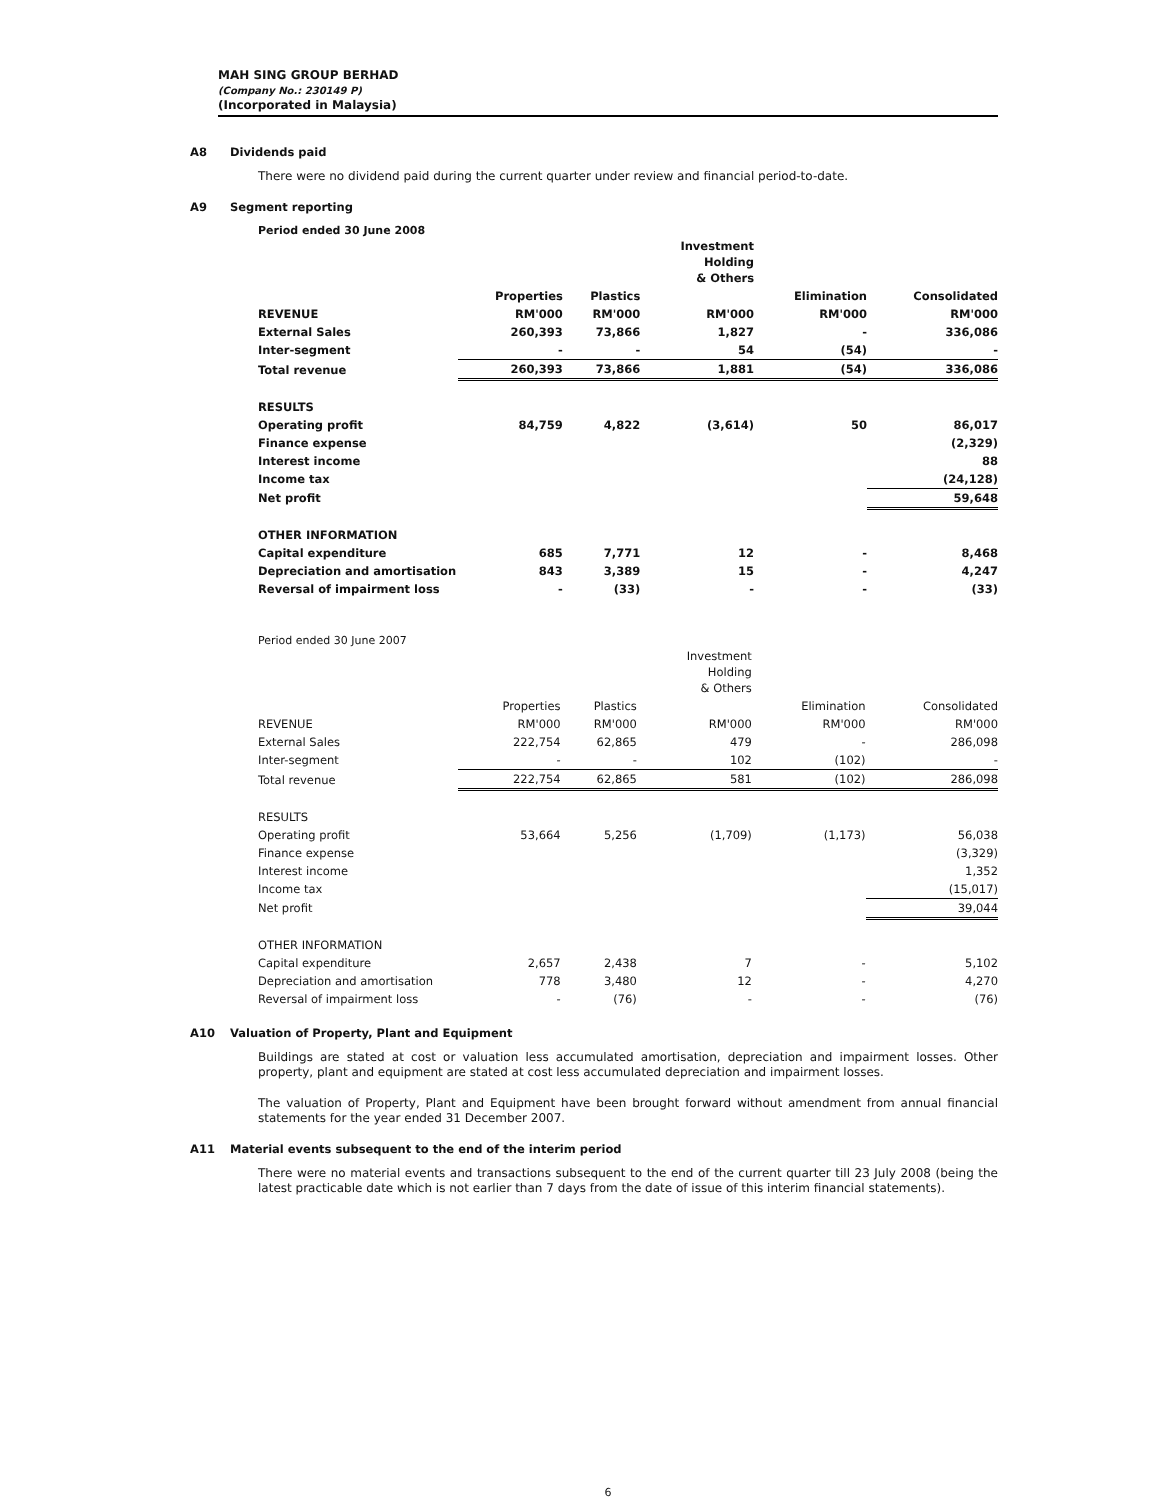MAH SING GROUP BERHAD
(Company No.: 230149 P)
(Incorporated in Malaysia)
A8 Dividends paid
There were no dividend paid during the current quarter under review and financial period-to-date.
A9 Segment reporting
Period ended 30 June 2008
| | | | Investment Holding & Others | | |
| --- | --- | --- | --- | --- | --- |
| | Properties | Plastics | | Elimination | Consolidated |
| REVENUE | RM'000 | RM'000 | RM'000 | RM'000 | RM'000 |
| External Sales | 260,393 | 73,866 | 1,827 | - | 336,086 |
| Inter-segment | - | - | 54 | (54) | - |
| Total revenue | 260,393 | 73,866 | 1,881 | (54) | 336,086 |
| RESULTS | | | | | |
| Operating profit | 84,759 | 4,822 | (3,614) | 50 | 86,017 |
| Finance expense | | | | | (2,329) |
| Interest income | | | | | 88 |
| Income tax | | | | | (24,128) |
| Net profit | | | | | 59,648 |
| OTHER INFORMATION | | | | | |
| Capital expenditure | 685 | 7,771 | 12 | - | 8,468 |
| Depreciation and amortisation | 843 | 3,389 | 15 | - | 4,247 |
| Reversal of impairment loss | - | (33) | - | - | (33) |
Period ended 30 June 2007
| | | | Investment Holding & Others | | |
| --- | --- | --- | --- | --- | --- |
| | Properties | Plastics | | Elimination | Consolidated |
| REVENUE | RM'000 | RM'000 | RM'000 | RM'000 | RM'000 |
| External Sales | 222,754 | 62,865 | 479 | - | 286,098 |
| Inter-segment | - | - | 102 | (102) | - |
| Total revenue | 222,754 | 62,865 | 581 | (102) | 286,098 |
| RESULTS | | | | | |
| Operating profit | 53,664 | 5,256 | (1,709) | (1,173) | 56,038 |
| Finance expense | | | | | (3,329) |
| Interest income | | | | | 1,352 |
| Income tax | | | | | (15,017) |
| Net profit | | | | | 39,044 |
| OTHER INFORMATION | | | | | |
| Capital expenditure | 2,657 | 2,438 | 7 | - | 5,102 |
| Depreciation and amortisation | 778 | 3,480 | 12 | - | 4,270 |
| Reversal of impairment loss | - | (76) | - | - | (76) |
A10 Valuation of Property, Plant and Equipment
Buildings are stated at cost or valuation less accumulated amortisation, depreciation and impairment losses. Other property, plant and equipment are stated at cost less accumulated depreciation and impairment losses.
The valuation of Property, Plant and Equipment have been brought forward without amendment from annual financial statements for the year ended 31 December 2007.
A11 Material events subsequent to the end of the interim period
There were no material events and transactions subsequent to the end of the current quarter till 23 July 2008 (being the latest practicable date which is not earlier than 7 days from the date of issue of this interim financial statements).
6